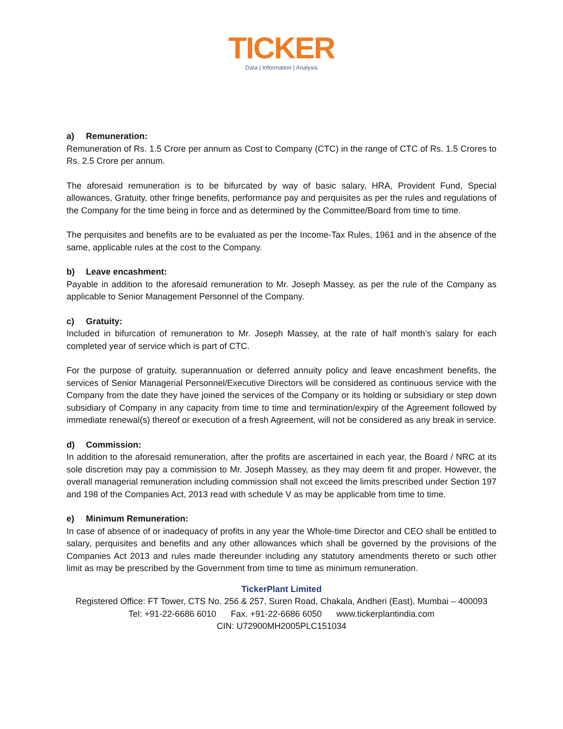TICKER
Data | Information | Analysis
a) Remuneration:
Remuneration of Rs. 1.5 Crore per annum as Cost to Company (CTC) in the range of CTC of Rs. 1.5 Crores to Rs. 2.5 Crore per annum.
The aforesaid remuneration is to be bifurcated by way of basic salary, HRA, Provident Fund, Special allowances, Gratuity, other fringe benefits, performance pay and perquisites as per the rules and regulations of the Company for the time being in force and as determined by the Committee/Board from time to time.
The perquisites and benefits are to be evaluated as per the Income-Tax Rules, 1961 and in the absence of the same, applicable rules at the cost to the Company.
b) Leave encashment:
Payable in addition to the aforesaid remuneration to Mr. Joseph Massey, as per the rule of the Company as applicable to Senior Management Personnel of the Company.
c) Gratuity:
Included in bifurcation of remuneration to Mr. Joseph Massey, at the rate of half month’s salary for each completed year of service which is part of CTC.
For the purpose of gratuity, superannuation or deferred annuity policy and leave encashment benefits, the services of Senior Managerial Personnel/Executive Directors will be considered as continuous service with the Company from the date they have joined the services of the Company or its holding or subsidiary or step down subsidiary of Company in any capacity from time to time and termination/expiry of the Agreement followed by immediate renewal(s) thereof or execution of a fresh Agreement, will not be considered as any break in service.
d) Commission:
In addition to the aforesaid remuneration, after the profits are ascertained in each year, the Board / NRC at its sole discretion may pay a commission to Mr. Joseph Massey, as they may deem fit and proper. However, the overall managerial remuneration including commission shall not exceed the limits prescribed under Section 197 and 198 of the Companies Act, 2013 read with schedule V as may be applicable from time to time.
e) Minimum Remuneration:
In case of absence of or inadequacy of profits in any year the Whole-time Director and CEO shall be entitled to salary, perquisites and benefits and any other allowances which shall be governed by the provisions of the Companies Act 2013 and rules made thereunder including any statutory amendments thereto or such other limit as may be prescribed by the Government from time to time as minimum remuneration.
TickerPlant Limited
Registered Office: FT Tower, CTS No. 256 & 257, Suren Road, Chakala, Andheri (East), Mumbai – 400093
Tel: +91-22-6686 6010 Fax. +91-22-6686 6050 www.tickerplantindia.com
CIN: U72900MH2005PLC151034